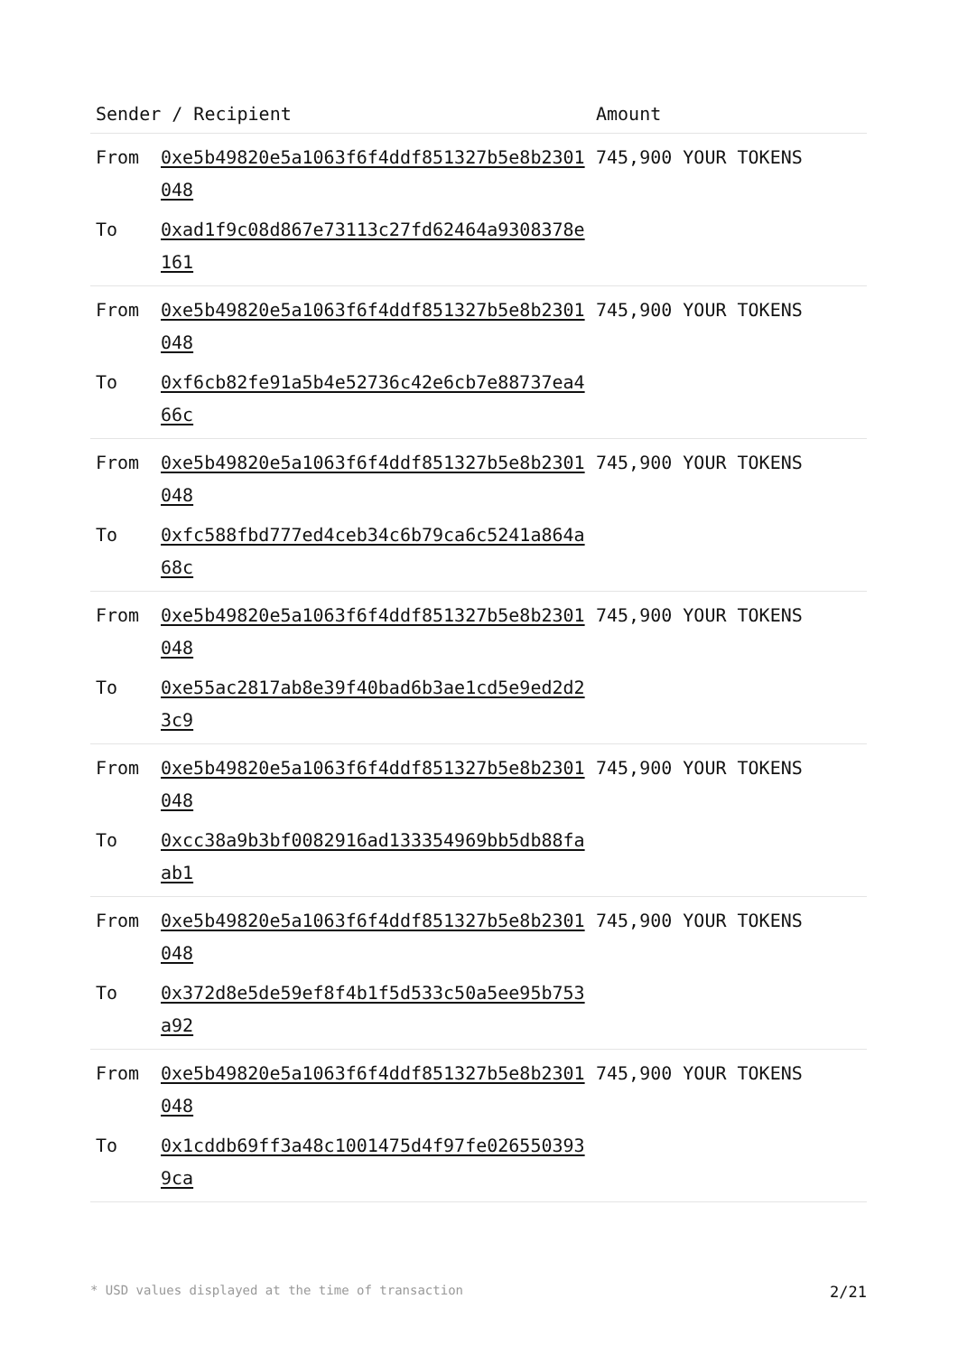| Sender / Recipient | | Amount |
| --- | --- | --- |
| From | 0xe5b49820e5a1063f6f4ddf851327b5e8b2301048 | 745,900 YOUR TOKENS |
| To | 0xad1f9c08d867e73113c27fd62464a9308378e161 | |
| From | 0xe5b49820e5a1063f6f4ddf851327b5e8b2301048 | 745,900 YOUR TOKENS |
| To | 0xf6cb82fe91a5b4e52736c42e6cb7e88737ea466c | |
| From | 0xe5b49820e5a1063f6f4ddf851327b5e8b2301048 | 745,900 YOUR TOKENS |
| To | 0xfc588fbd777ed4ceb34c6b79ca6c5241a864a68c | |
| From | 0xe5b49820e5a1063f6f4ddf851327b5e8b2301048 | 745,900 YOUR TOKENS |
| To | 0xe55ac2817ab8e39f40bad6b3ae1cd5e9ed2d23c9 | |
| From | 0xe5b49820e5a1063f6f4ddf851327b5e8b2301048 | 745,900 YOUR TOKENS |
| To | 0xcc38a9b3bf0082916ad133354969bb5db88faab1 | |
| From | 0xe5b49820e5a1063f6f4ddf851327b5e8b2301048 | 745,900 YOUR TOKENS |
| To | 0x372d8e5de59ef8f4b1f5d533c50a5ee95b753a92 | |
| From | 0xe5b49820e5a1063f6f4ddf851327b5e8b2301048 | 745,900 YOUR TOKENS |
| To | 0x1cddb69ff3a48c1001475d4f97fe0265503939ca | |
* USD values displayed at the time of transaction 2/21